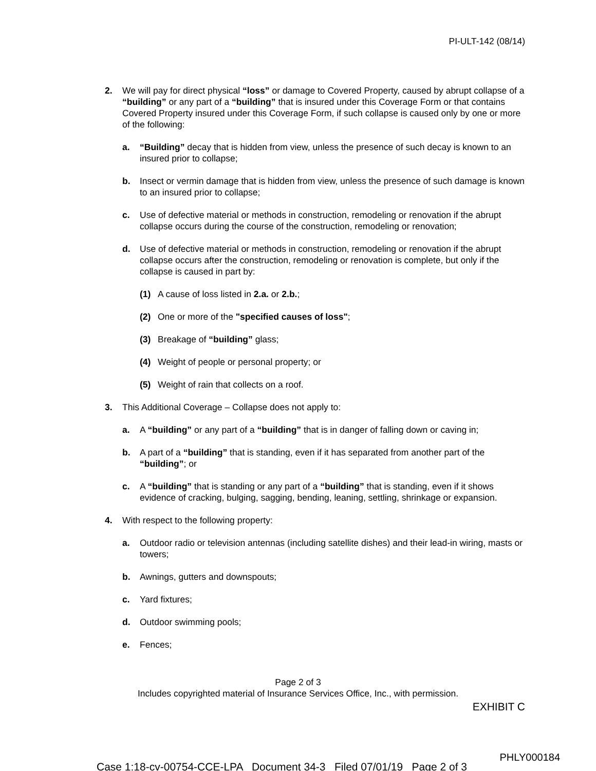PI-ULT-142 (08/14)
2. We will pay for direct physical “loss” or damage to Covered Property, caused by abrupt collapse of a “building” or any part of a “building” that is insured under this Coverage Form or that contains Covered Property insured under this Coverage Form, if such collapse is caused only by one or more of the following:
a. “Building” decay that is hidden from view, unless the presence of such decay is known to an insured prior to collapse;
b. Insect or vermin damage that is hidden from view, unless the presence of such damage is known to an insured prior to collapse;
c. Use of defective material or methods in construction, remodeling or renovation if the abrupt collapse occurs during the course of the construction, remodeling or renovation;
d. Use of defective material or methods in construction, remodeling or renovation if the abrupt collapse occurs after the construction, remodeling or renovation is complete, but only if the collapse is caused in part by:
(1) A cause of loss listed in 2.a. or 2.b.;
(2) One or more of the "specified causes of loss";
(3) Breakage of “building” glass;
(4) Weight of people or personal property; or
(5) Weight of rain that collects on a roof.
3. This Additional Coverage – Collapse does not apply to:
a. A “building” or any part of a “building” that is in danger of falling down or caving in;
b. A part of a “building” that is standing, even if it has separated from another part of the “building”; or
c. A “building” that is standing or any part of a “building” that is standing, even if it shows evidence of cracking, bulging, sagging, bending, leaning, settling, shrinkage or expansion.
4. With respect to the following property:
a. Outdoor radio or television antennas (including satellite dishes) and their lead-in wiring, masts or towers;
b. Awnings, gutters and downspouts;
c. Yard fixtures;
d. Outdoor swimming pools;
e. Fences;
Page 2 of 3
Includes copyrighted material of Insurance Services Office, Inc., with permission.
EXHIBIT C
PHLY000184
Case 1:18-cv-00754-CCE-LPA Document 34-3 Filed 07/01/19 Page 2 of 3